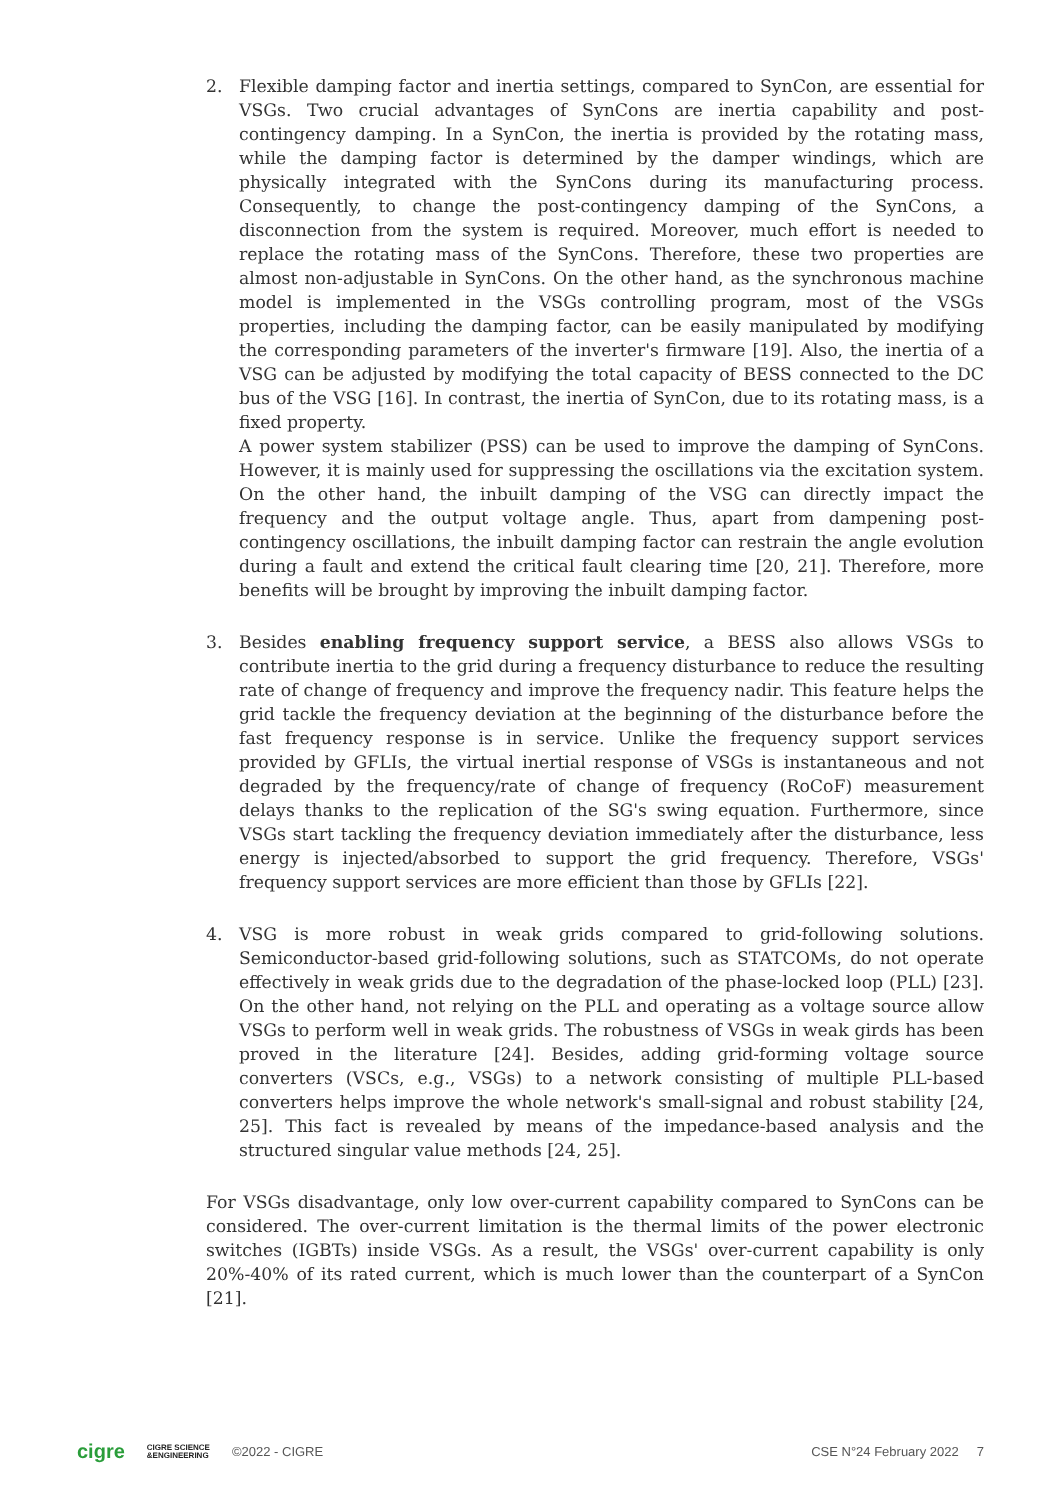2. Flexible damping factor and inertia settings, compared to SynCon, are essential for VSGs. Two crucial advantages of SynCons are inertia capability and post-contingency damping. In a SynCon, the inertia is provided by the rotating mass, while the damping factor is determined by the damper windings, which are physically integrated with the SynCons during its manufacturing process. Consequently, to change the post-contingency damping of the SynCons, a disconnection from the system is required. Moreover, much effort is needed to replace the rotating mass of the SynCons. Therefore, these two properties are almost non-adjustable in SynCons. On the other hand, as the synchronous machine model is implemented in the VSGs controlling program, most of the VSGs properties, including the damping factor, can be easily manipulated by modifying the corresponding parameters of the inverter's firmware [19]. Also, the inertia of a VSG can be adjusted by modifying the total capacity of BESS connected to the DC bus of the VSG [16]. In contrast, the inertia of SynCon, due to its rotating mass, is a fixed property.
A power system stabilizer (PSS) can be used to improve the damping of SynCons. However, it is mainly used for suppressing the oscillations via the excitation system. On the other hand, the inbuilt damping of the VSG can directly impact the frequency and the output voltage angle. Thus, apart from dampening post-contingency oscillations, the inbuilt damping factor can restrain the angle evolution during a fault and extend the critical fault clearing time [20, 21]. Therefore, more benefits will be brought by improving the inbuilt damping factor.
3. Besides enabling frequency support service, a BESS also allows VSGs to contribute inertia to the grid during a frequency disturbance to reduce the resulting rate of change of frequency and improve the frequency nadir. This feature helps the grid tackle the frequency deviation at the beginning of the disturbance before the fast frequency response is in service. Unlike the frequency support services provided by GFLIs, the virtual inertial response of VSGs is instantaneous and not degraded by the frequency/rate of change of frequency (RoCoF) measurement delays thanks to the replication of the SG's swing equation. Furthermore, since VSGs start tackling the frequency deviation immediately after the disturbance, less energy is injected/absorbed to support the grid frequency. Therefore, VSGs' frequency support services are more efficient than those by GFLIs [22].
4. VSG is more robust in weak grids compared to grid-following solutions. Semiconductor-based grid-following solutions, such as STATCOMs, do not operate effectively in weak grids due to the degradation of the phase-locked loop (PLL) [23]. On the other hand, not relying on the PLL and operating as a voltage source allow VSGs to perform well in weak grids. The robustness of VSGs in weak girds has been proved in the literature [24]. Besides, adding grid-forming voltage source converters (VSCs, e.g., VSGs) to a network consisting of multiple PLL-based converters helps improve the whole network's small-signal and robust stability [24, 25]. This fact is revealed by means of the impedance-based analysis and the structured singular value methods [24, 25].
For VSGs disadvantage, only low over-current capability compared to SynCons can be considered. The over-current limitation is the thermal limits of the power electronic switches (IGBTs) inside VSGs. As a result, the VSGs' over-current capability is only 20%-40% of its rated current, which is much lower than the counterpart of a SynCon [21].
cigre CIGRE SCIENCE
&ENGINEERING ©2022 - CIGRE CSE N°24 February 2022 7